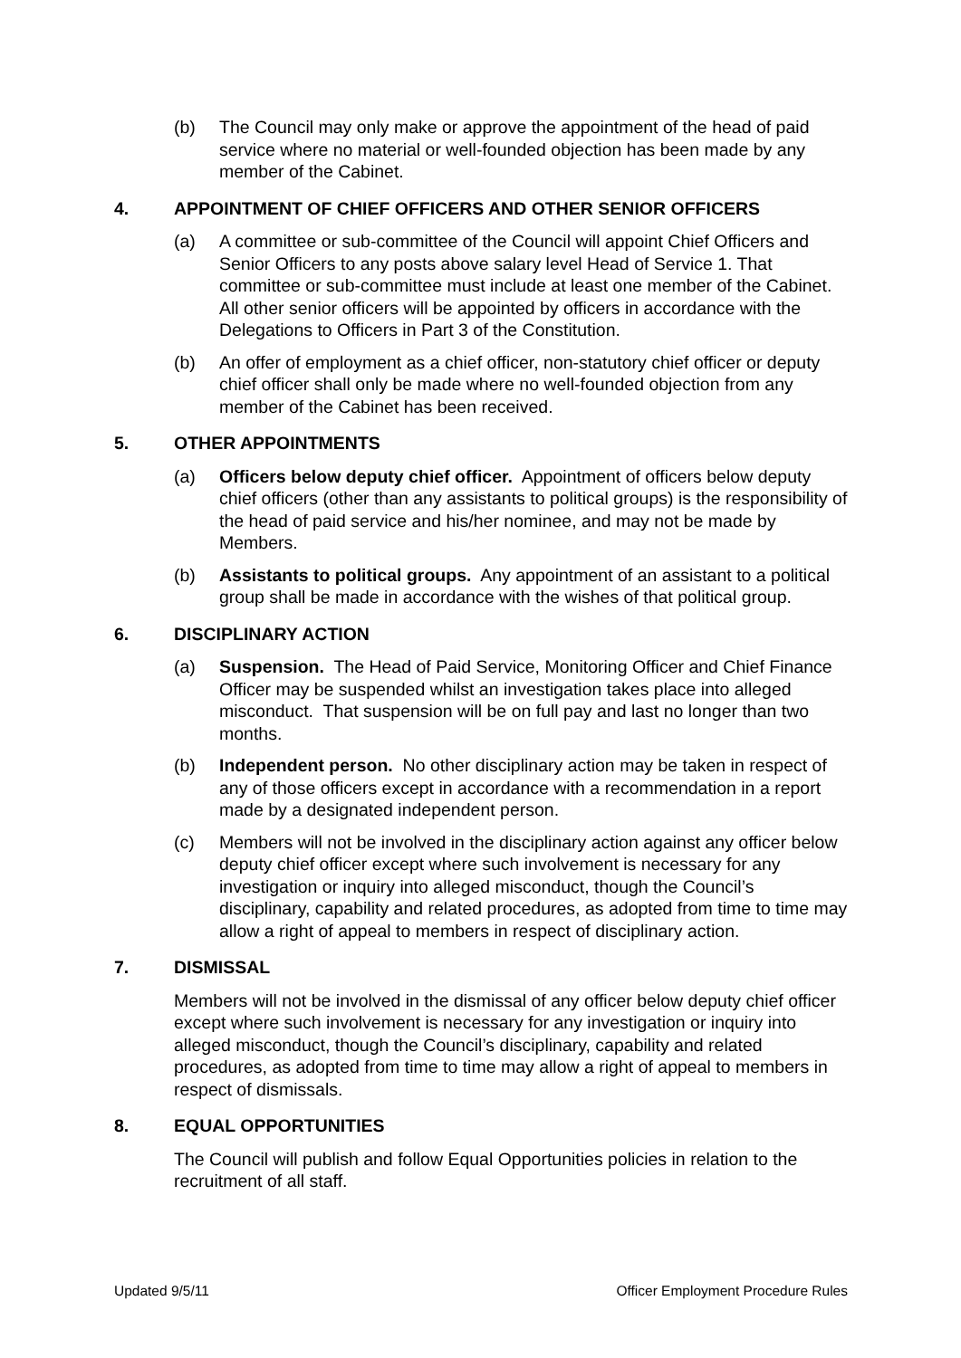(b) The Council may only make or approve the appointment of the head of paid service where no material or well-founded objection has been made by any member of the Cabinet.
4. APPOINTMENT OF CHIEF OFFICERS AND OTHER SENIOR OFFICERS
(a) A committee or sub-committee of the Council will appoint Chief Officers and Senior Officers to any posts above salary level Head of Service 1. That committee or sub-committee must include at least one member of the Cabinet. All other senior officers will be appointed by officers in accordance with the Delegations to Officers in Part 3 of the Constitution.
(b) An offer of employment as a chief officer, non-statutory chief officer or deputy chief officer shall only be made where no well-founded objection from any member of the Cabinet has been received.
5. OTHER APPOINTMENTS
(a) Officers below deputy chief officer. Appointment of officers below deputy chief officers (other than any assistants to political groups) is the responsibility of the head of paid service and his/her nominee, and may not be made by Members.
(b) Assistants to political groups. Any appointment of an assistant to a political group shall be made in accordance with the wishes of that political group.
6. DISCIPLINARY ACTION
(a) Suspension. The Head of Paid Service, Monitoring Officer and Chief Finance Officer may be suspended whilst an investigation takes place into alleged misconduct. That suspension will be on full pay and last no longer than two months.
(b) Independent person. No other disciplinary action may be taken in respect of any of those officers except in accordance with a recommendation in a report made by a designated independent person.
(c) Members will not be involved in the disciplinary action against any officer below deputy chief officer except where such involvement is necessary for any investigation or inquiry into alleged misconduct, though the Council’s disciplinary, capability and related procedures, as adopted from time to time may allow a right of appeal to members in respect of disciplinary action.
7. DISMISSAL
Members will not be involved in the dismissal of any officer below deputy chief officer except where such involvement is necessary for any investigation or inquiry into alleged misconduct, though the Council’s disciplinary, capability and related procedures, as adopted from time to time may allow a right of appeal to members in respect of dismissals.
8. EQUAL OPPORTUNITIES
The Council will publish and follow Equal Opportunities policies in relation to the recruitment of all staff.
Updated 9/5/11 Officer Employment Procedure Rules